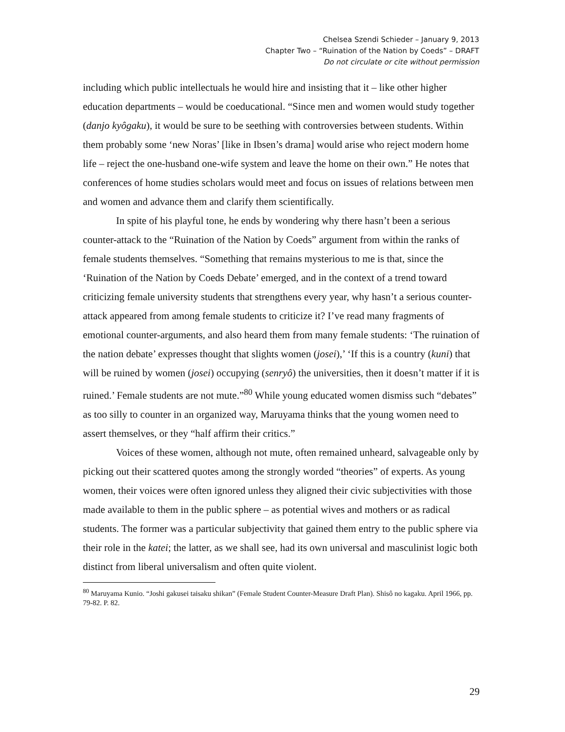Chelsea Szendi Schieder – January 9, 2013
Chapter Two – “Ruination of the Nation by Coeds” – DRAFT
Do not circulate or cite without permission
including which public intellectuals he would hire and insisting that it – like other higher education departments – would be coeducational. “Since men and women would study together (danjo kyôgaku), it would be sure to be seething with controversies between students. Within them probably some ‘new Noras’ [like in Ibsen’s drama] would arise who reject modern home life – reject the one-husband one-wife system and leave the home on their own.” He notes that conferences of home studies scholars would meet and focus on issues of relations between men and women and advance them and clarify them scientifically.
In spite of his playful tone, he ends by wondering why there hasn’t been a serious counter-attack to the “Ruination of the Nation by Coeds” argument from within the ranks of female students themselves. “Something that remains mysterious to me is that, since the ‘Ruination of the Nation by Coeds Debate’ emerged, and in the context of a trend toward criticizing female university students that strengthens every year, why hasn’t a serious counter-attack appeared from among female students to criticize it? I’ve read many fragments of emotional counter-arguments, and also heard them from many female students: ‘The ruination of the nation debate’ expresses thought that slights women (josei),’ ‘If this is a country (kuni) that will be ruined by women (josei) occupying (senryô) the universities, then it doesn’t matter if it is ruined.’ Female students are not mute.”<sup>80</sup> While young educated women dismiss such “debates” as too silly to counter in an organized way, Maruyama thinks that the young women need to assert themselves, or they “half affirm their critics.”
Voices of these women, although not mute, often remained unheard, salvageable only by picking out their scattered quotes among the strongly worded “theories” of experts. As young women, their voices were often ignored unless they aligned their civic subjectivities with those made available to them in the public sphere – as potential wives and mothers or as radical students. The former was a particular subjectivity that gained them entry to the public sphere via their role in the katei; the latter, as we shall see, had its own universal and masculinist logic both distinct from liberal universalism and often quite violent.
<sup>80</sup> Maruyama Kunio. “Joshi gakusei taisaku shikan” (Female Student Counter-Measure Draft Plan). Shisô no kagaku. April 1966, pp. 79-82. P. 82.
29